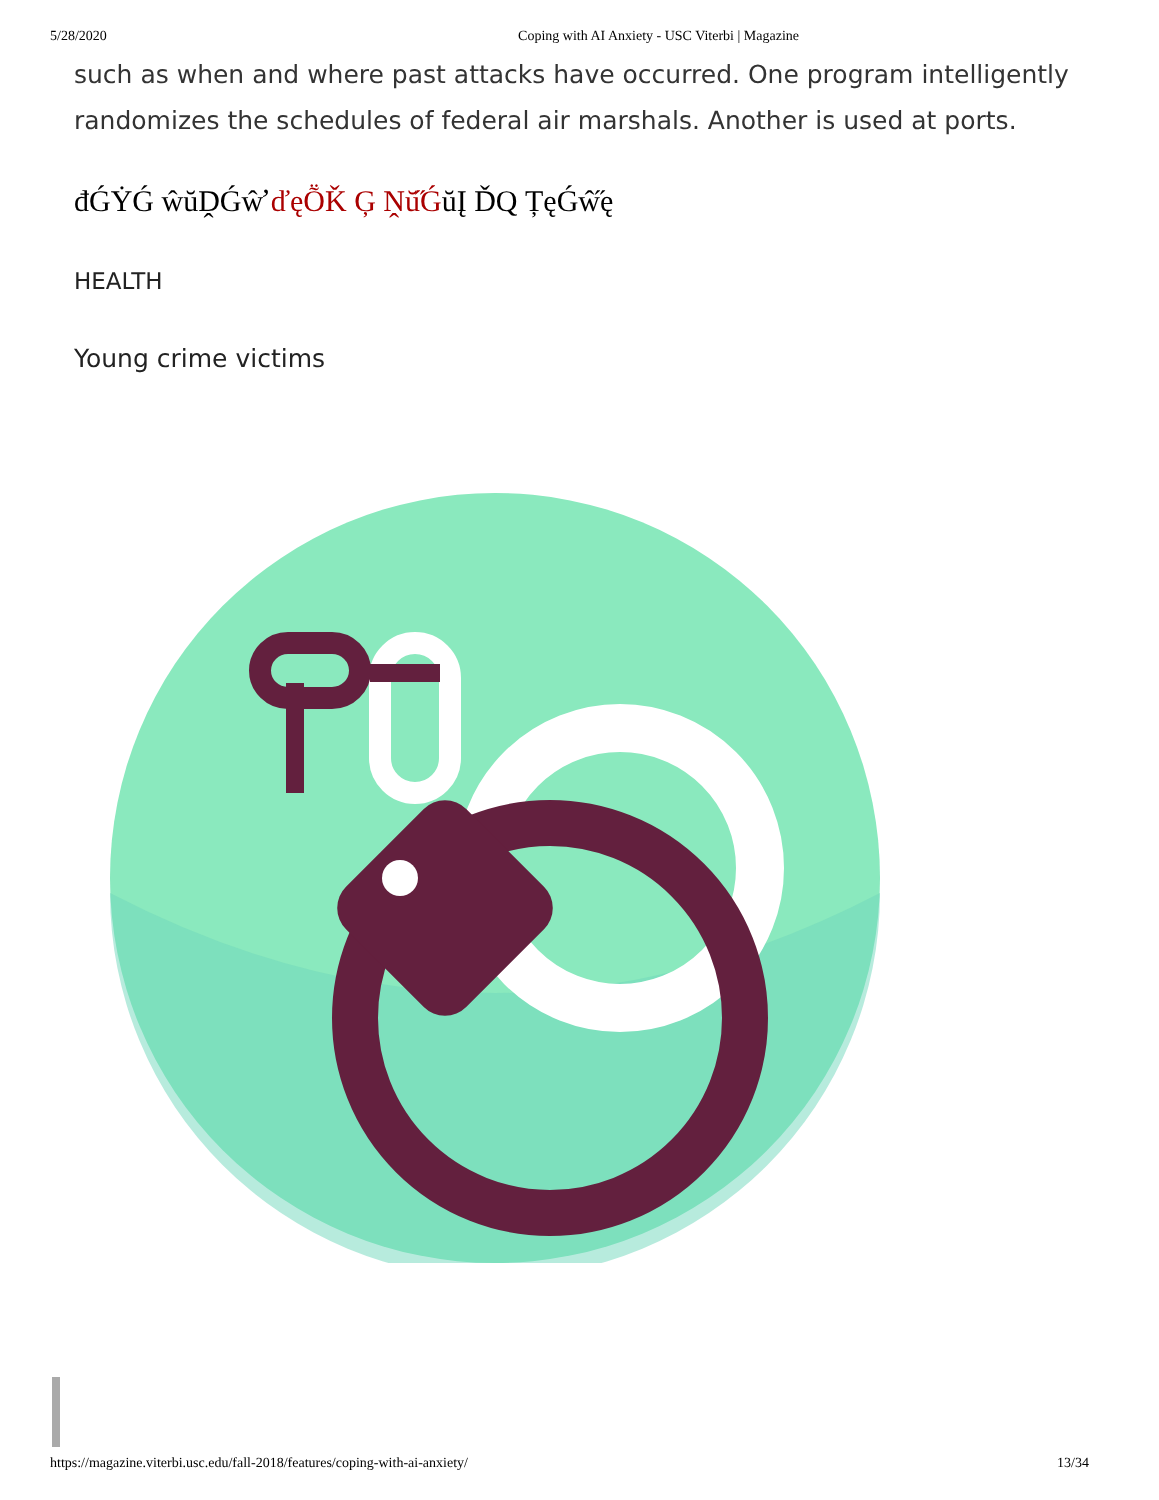5/28/2020 Coping with AI Anxiety - USC Viterbi | Magazine
such as when and where past attacks have occurred. One program intelligently randomizes the schedules of federal air marshals. Another is used at ports.
đǴẎǴ ŵŭḒǴŵ̛ ďęṎǨ Ģ Ṋŭ̋ǴŭĮ ĎQ ȚęǴŵ̋ę
HEALTH
Young crime victims
https://magazine.viterbi.usc.edu/fall-2018/features/coping-with-ai-anxiety/ 13/34